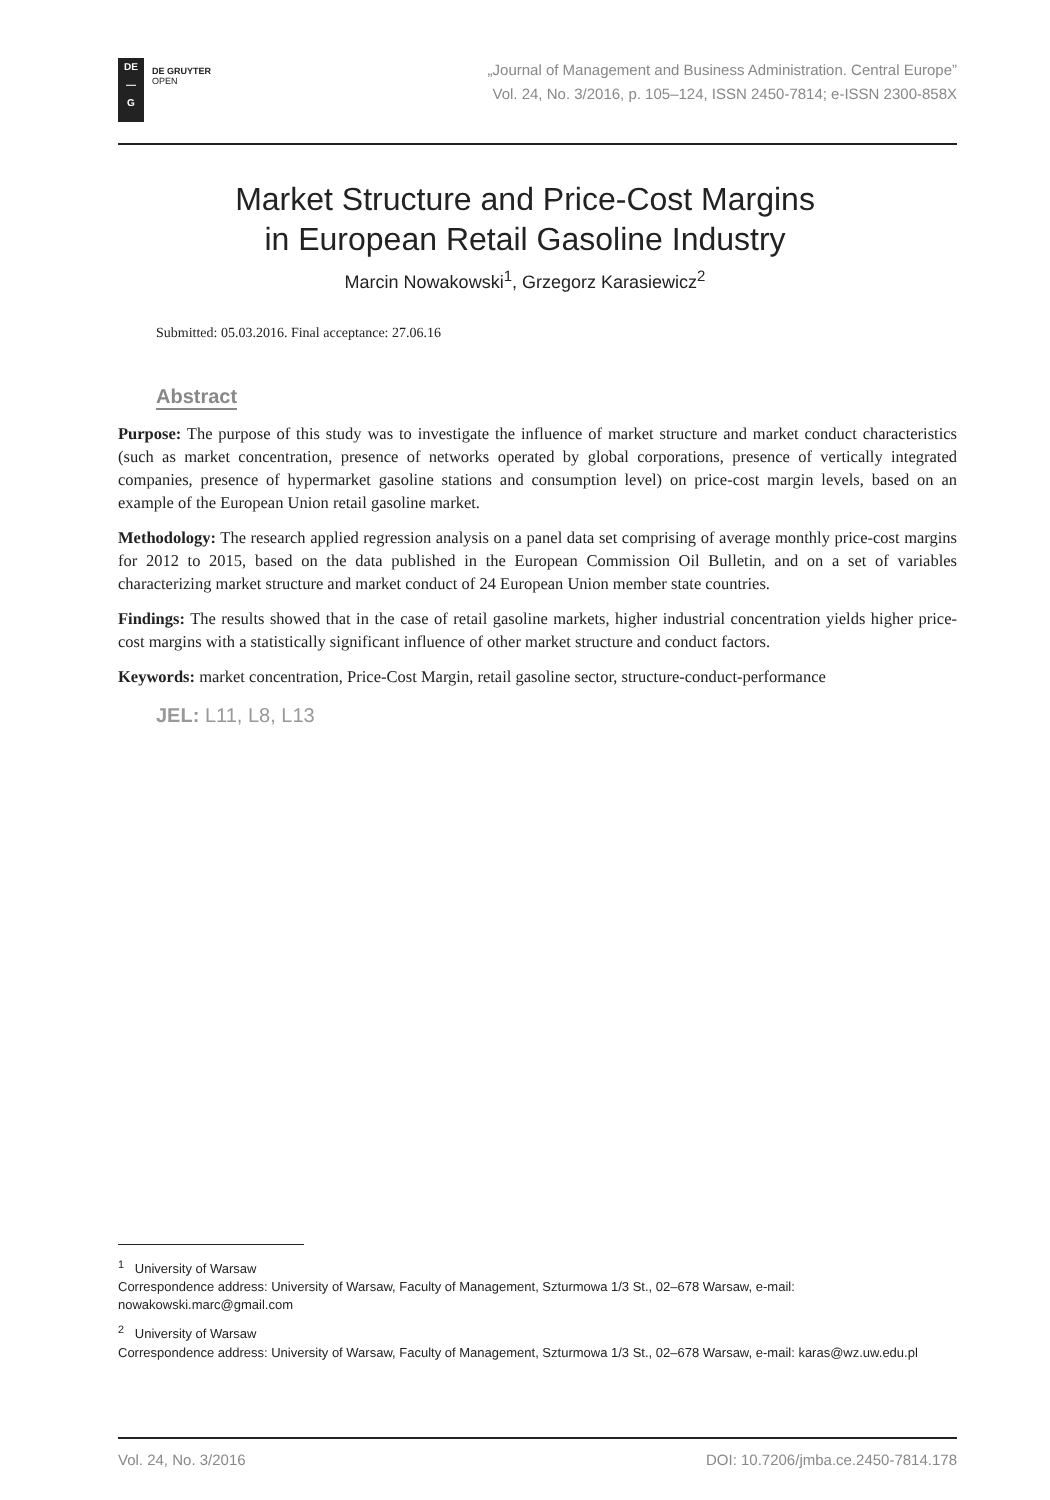DE
—
G
DE GRUYTER
OPEN
„Journal of Management and Business Administration. Central Europe”
Vol. 24, No. 3/2016, p. 105–124, ISSN 2450-7814; e-ISSN 2300-858X
Market Structure and Price-Cost Margins
in European Retail Gasoline Industry
Marcin Nowakowski<sup>1</sup>, Grzegorz Karasiewicz<sup>2</sup>
Submitted: 05.03.2016. Final acceptance: 27.06.16
Abstract
Purpose: The purpose of this study was to investigate the influence of market structure and market conduct characteristics (such as market concentration, presence of networks operated by global corporations, presence of vertically integrated companies, presence of hypermarket gasoline stations and consumption level) on price-cost margin levels, based on an example of the European Union retail gasoline market.
Methodology: The research applied regression analysis on a panel data set comprising of average monthly price-cost margins for 2012 to 2015, based on the data published in the European Commission Oil Bulletin, and on a set of variables characterizing market structure and market conduct of 24 European Union member state countries.
Findings: The results showed that in the case of retail gasoline markets, higher industrial concentration yields higher price-cost margins with a statistically significant influence of other market structure and conduct factors.
Keywords: market concentration, Price-Cost Margin, retail gasoline sector, structure-conduct-performance
JEL: L11, L8, L13
<sup>1</sup> University of Warsaw
Correspondence address: University of Warsaw, Faculty of Management, Szturmowa 1/3 St., 02–678 Warsaw, e-mail: nowakowski.marc@gmail.com
<sup>2</sup> University of Warsaw
Correspondence address: University of Warsaw, Faculty of Management, Szturmowa 1/3 St., 02–678 Warsaw, e-mail: karas@wz.uw.edu.pl
Vol. 24, No. 3/2016 DOI: 10.7206/jmba.ce.2450-7814.178